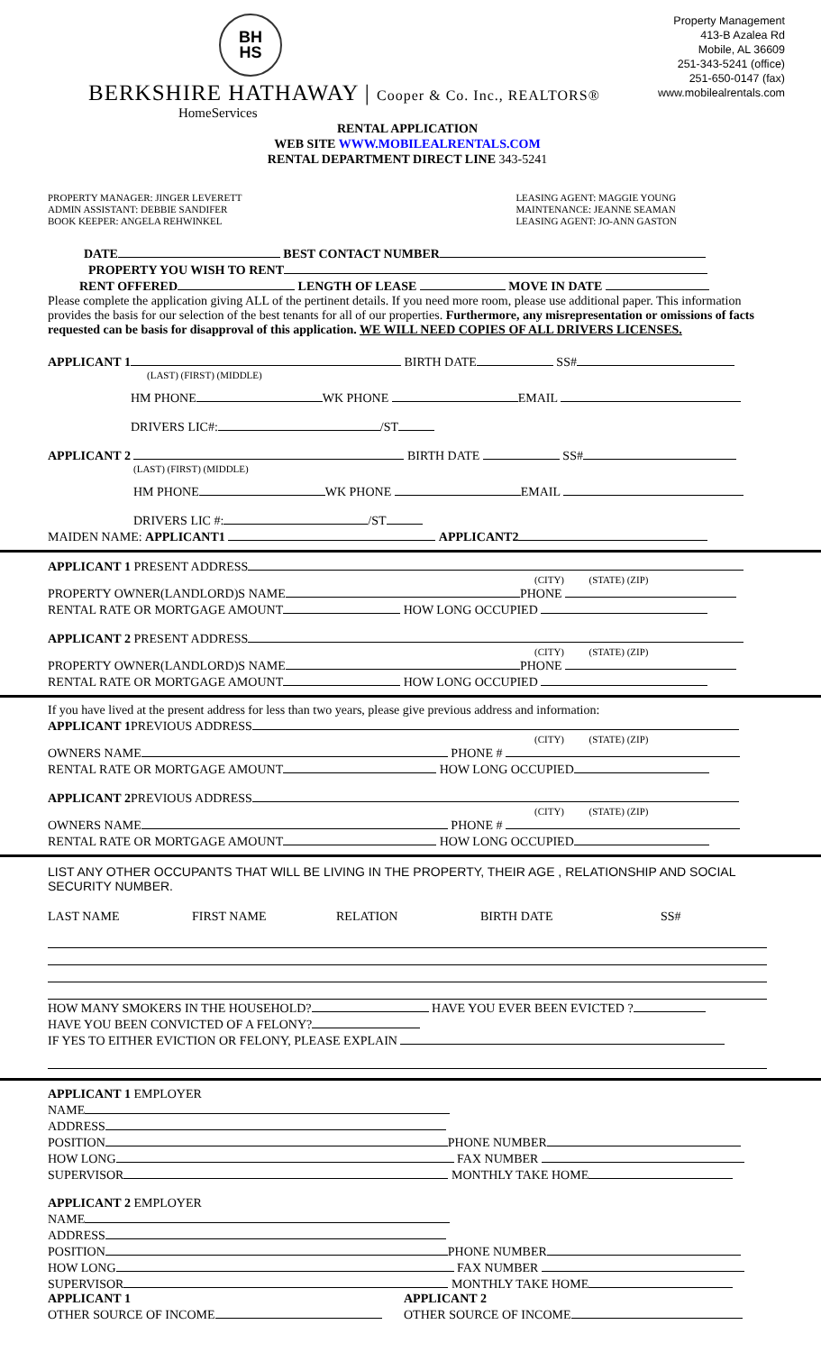BH
HS
BERKSHIRE HATHAWAY | Cooper & Co. Inc., REALTORS®
HomeServices
Property Management
413-B Azalea Rd
Mobile, AL 36609
251-343-5241 (office)
251-650-0147 (fax)
www.mobilealrentals.com
RENTAL APPLICATION
WEB SITE WWW.MOBILEALRENTALS.COM
RENTAL DEPARTMENT DIRECT LINE 343-5241
PROPERTY MANAGER: JINGER LEVERETT
ADMIN ASSISTANT: DEBBIE SANDIFER
BOOK KEEPER: ANGELA REHWINKEL
LEASING AGENT: MAGGIE YOUNG
MAINTENANCE: JEANNE SEAMAN
LEASING AGENT: JO-ANN GASTON
DATE BEST CONTACT NUMBER
PROPERTY YOU WISH TO RENT
RENT OFFERED LENGTH OF LEASE MOVE IN DATE
Please complete the application giving ALL of the pertinent details. If you need more room, please use additional paper. This information provides the basis for our selection of the best tenants for all of our properties. Furthermore, any misrepresentation or omissions of facts requested can be basis for disapproval of this application. WE WILL NEED COPIES OF ALL DRIVERS LICENSES.
APPLICANT 1 BIRTH DATE SS#
(LAST) (FIRST) (MIDDLE)
HM PHONE WK PHONE EMAIL
DRIVERS LIC#: /ST
APPLICANT 2 BIRTH DATE SS#
(LAST) (FIRST) (MIDDLE)
HM PHONE WK PHONE EMAIL
DRIVERS LIC #: /ST
MAIDEN NAME: APPLICANT1 APPLICANT2
APPLICANT 1 PRESENT ADDRESS
(CITY) (STATE) (ZIP)
PROPERTY OWNER(LANDLORD)S NAME PHONE
RENTAL RATE OR MORTGAGE AMOUNT HOW LONG OCCUPIED
APPLICANT 2 PRESENT ADDRESS
(CITY) (STATE) (ZIP)
PROPERTY OWNER(LANDLORD)S NAME PHONE
RENTAL RATE OR MORTGAGE AMOUNT HOW LONG OCCUPIED
If you have lived at the present address for less than two years, please give previous address and information:
APPLICANT 1 PREVIOUS ADDRESS
(CITY) (STATE) (ZIP)
OWNERS NAME PHONE #
RENTAL RATE OR MORTGAGE AMOUNT HOW LONG OCCUPIED
APPLICANT 2 PREVIOUS ADDRESS
(CITY) (STATE) (ZIP)
OWNERS NAME PHONE #
RENTAL RATE OR MORTGAGE AMOUNT HOW LONG OCCUPIED
LIST ANY OTHER OCCUPANTS THAT WILL BE LIVING IN THE PROPERTY, THEIR AGE , RELATIONSHIP AND SOCIAL SECURITY NUMBER.
LAST NAME FIRST NAME RELATION BIRTH DATE SS#
HOW MANY SMOKERS IN THE HOUSEHOLD? HAVE YOU EVER BEEN EVICTED ?
HAVE YOU BEEN CONVICTED OF A FELONY?
IF YES TO EITHER EVICTION OR FELONY, PLEASE EXPLAIN
APPLICANT 1 EMPLOYER
NAME
ADDRESS
POSITION PHONE NUMBER
HOW LONG FAX NUMBER
SUPERVISOR MONTHLY TAKE HOME
APPLICANT 2 EMPLOYER
NAME
ADDRESS
POSITION PHONE NUMBER
HOW LONG FAX NUMBER
SUPERVISOR MONTHLY TAKE HOME
APPLICANT 1
OTHER SOURCE OF INCOME
APPLICANT 2
OTHER SOURCE OF INCOME